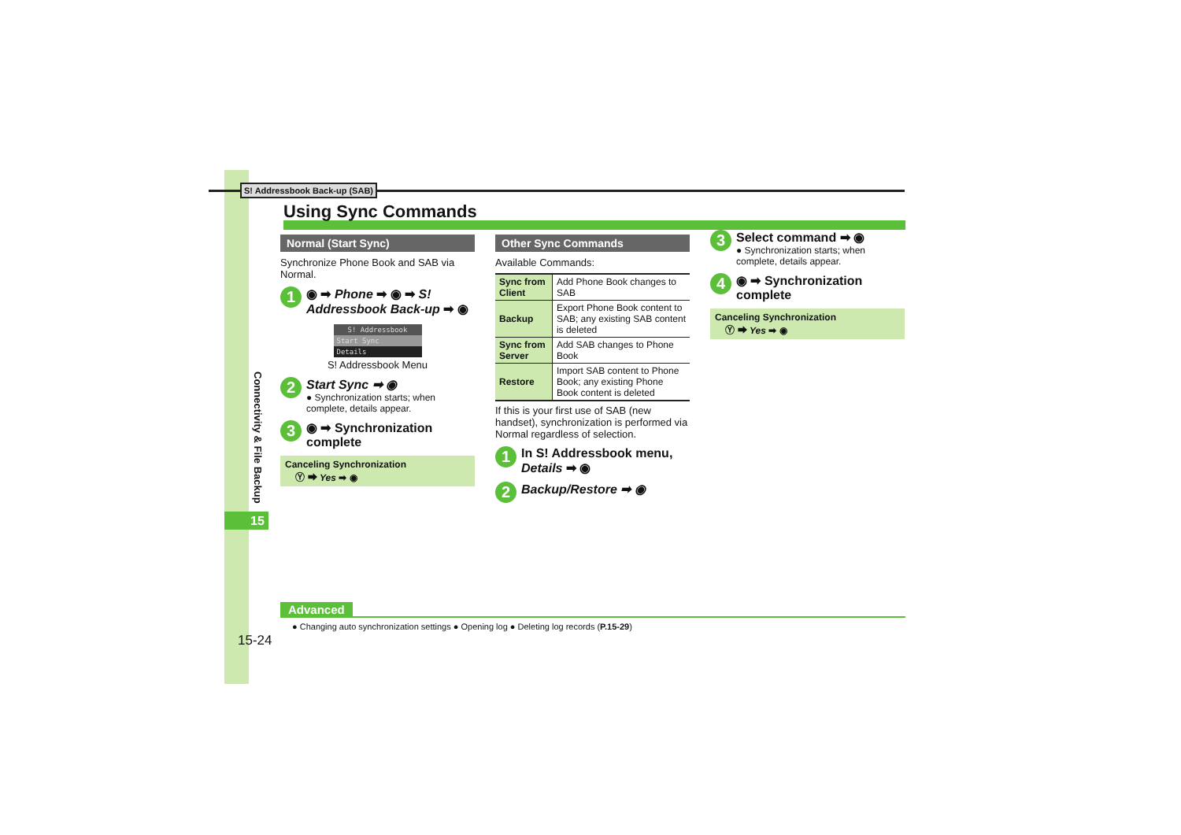S! Addressbook Back-up (SAB)
Using Sync Commands
Normal (Start Sync)
Synchronize Phone Book and SAB via Normal.
1
◉ ➡ Phone ➡ ◉ ➡ S! Addressbook Back-up ➡ ◉
S! Addressbook
Start Sync
Details
S! Addressbook Menu
2
Start Sync ➡ ◉
● Synchronization starts; when complete, details appear.
3
◉ ➡ Synchronization complete
Canceling Synchronization
Ⓨ ➡ Yes ➡ ◉
Other Sync Commands
Available Commands:
| Sync from Client | Add Phone Book changes to SAB |
| Backup | Export Phone Book content to SAB; any existing SAB content is deleted |
| Sync from Server | Add SAB changes to Phone Book |
| Restore | Import SAB content to Phone Book; any existing Phone Book content is deleted |
If this is your first use of SAB (new handset), synchronization is performed via Normal regardless of selection.
1
In S! Addressbook menu, Details ➡ ◉
2
Backup/Restore ➡ ◉
3
Select command ➡ ◉
● Synchronization starts; when complete, details appear.
4
◉ ➡ Synchronization complete
Canceling Synchronization
Ⓨ ➡ Yes ➡ ◉
Connectivity & File Backup
15
Advanced
● Changing auto synchronization settings ● Opening log ● Deleting log records (P.15-29)
15-24